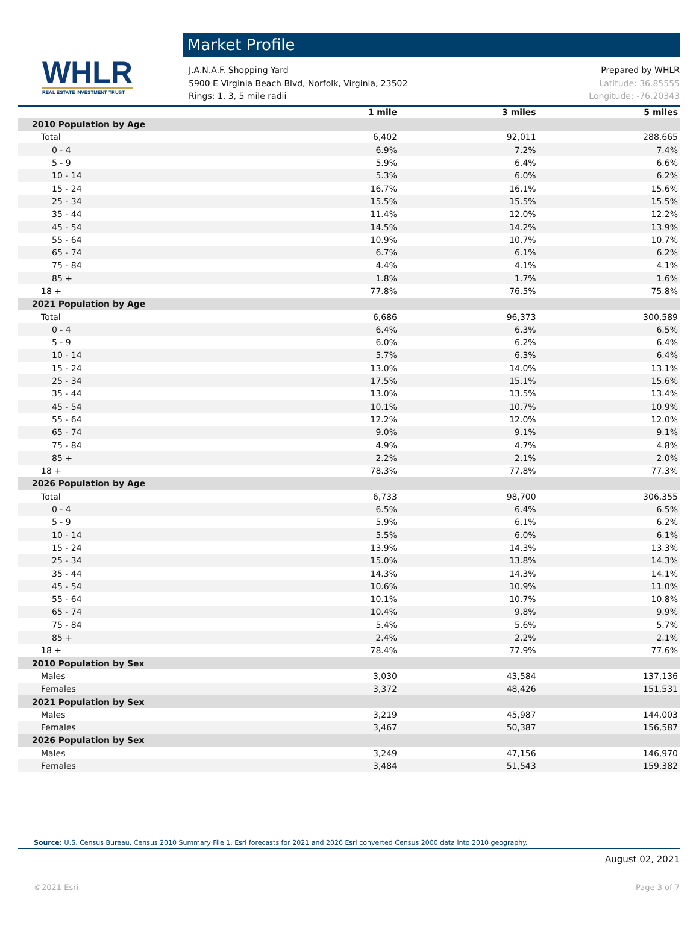WHLR
REAL ESTATE INVESTMENT TRUST
Market Profile
J.A.N.A.F. Shopping Yard
5900 E Virginia Beach Blvd, Norfolk, Virginia, 23502
Rings: 1, 3, 5 mile radii
Prepared by WHLR
Latitude: 36.85555
Longitude: -76.20343
| | 1 mile | 3 miles | 5 miles |
| --- | --- | --- | --- |
| 2010 Population by Age | | | |
| Total | 6,402 | 92,011 | 288,665 |
| 0 - 4 | 6.9% | 7.2% | 7.4% |
| 5 - 9 | 5.9% | 6.4% | 6.6% |
| 10 - 14 | 5.3% | 6.0% | 6.2% |
| 15 - 24 | 16.7% | 16.1% | 15.6% |
| 25 - 34 | 15.5% | 15.5% | 15.5% |
| 35 - 44 | 11.4% | 12.0% | 12.2% |
| 45 - 54 | 14.5% | 14.2% | 13.9% |
| 55 - 64 | 10.9% | 10.7% | 10.7% |
| 65 - 74 | 6.7% | 6.1% | 6.2% |
| 75 - 84 | 4.4% | 4.1% | 4.1% |
| 85 + | 1.8% | 1.7% | 1.6% |
| 18 + | 77.8% | 76.5% | 75.8% |
| 2021 Population by Age | | | |
| Total | 6,686 | 96,373 | 300,589 |
| 0 - 4 | 6.4% | 6.3% | 6.5% |
| 5 - 9 | 6.0% | 6.2% | 6.4% |
| 10 - 14 | 5.7% | 6.3% | 6.4% |
| 15 - 24 | 13.0% | 14.0% | 13.1% |
| 25 - 34 | 17.5% | 15.1% | 15.6% |
| 35 - 44 | 13.0% | 13.5% | 13.4% |
| 45 - 54 | 10.1% | 10.7% | 10.9% |
| 55 - 64 | 12.2% | 12.0% | 12.0% |
| 65 - 74 | 9.0% | 9.1% | 9.1% |
| 75 - 84 | 4.9% | 4.7% | 4.8% |
| 85 + | 2.2% | 2.1% | 2.0% |
| 18 + | 78.3% | 77.8% | 77.3% |
| 2026 Population by Age | | | |
| Total | 6,733 | 98,700 | 306,355 |
| 0 - 4 | 6.5% | 6.4% | 6.5% |
| 5 - 9 | 5.9% | 6.1% | 6.2% |
| 10 - 14 | 5.5% | 6.0% | 6.1% |
| 15 - 24 | 13.9% | 14.3% | 13.3% |
| 25 - 34 | 15.0% | 13.8% | 14.3% |
| 35 - 44 | 14.3% | 14.3% | 14.1% |
| 45 - 54 | 10.6% | 10.9% | 11.0% |
| 55 - 64 | 10.1% | 10.7% | 10.8% |
| 65 - 74 | 10.4% | 9.8% | 9.9% |
| 75 - 84 | 5.4% | 5.6% | 5.7% |
| 85 + | 2.4% | 2.2% | 2.1% |
| 18 + | 78.4% | 77.9% | 77.6% |
| 2010 Population by Sex | | | |
| Males | 3,030 | 43,584 | 137,136 |
| Females | 3,372 | 48,426 | 151,531 |
| 2021 Population by Sex | | | |
| Males | 3,219 | 45,987 | 144,003 |
| Females | 3,467 | 50,387 | 156,587 |
| 2026 Population by Sex | | | |
| Males | 3,249 | 47,156 | 146,970 |
| Females | 3,484 | 51,543 | 159,382 |
Source: U.S. Census Bureau, Census 2010 Summary File 1. Esri forecasts for 2021 and 2026 Esri converted Census 2000 data into 2010 geography.
August 02, 2021
©2021 Esri Page 3 of 7